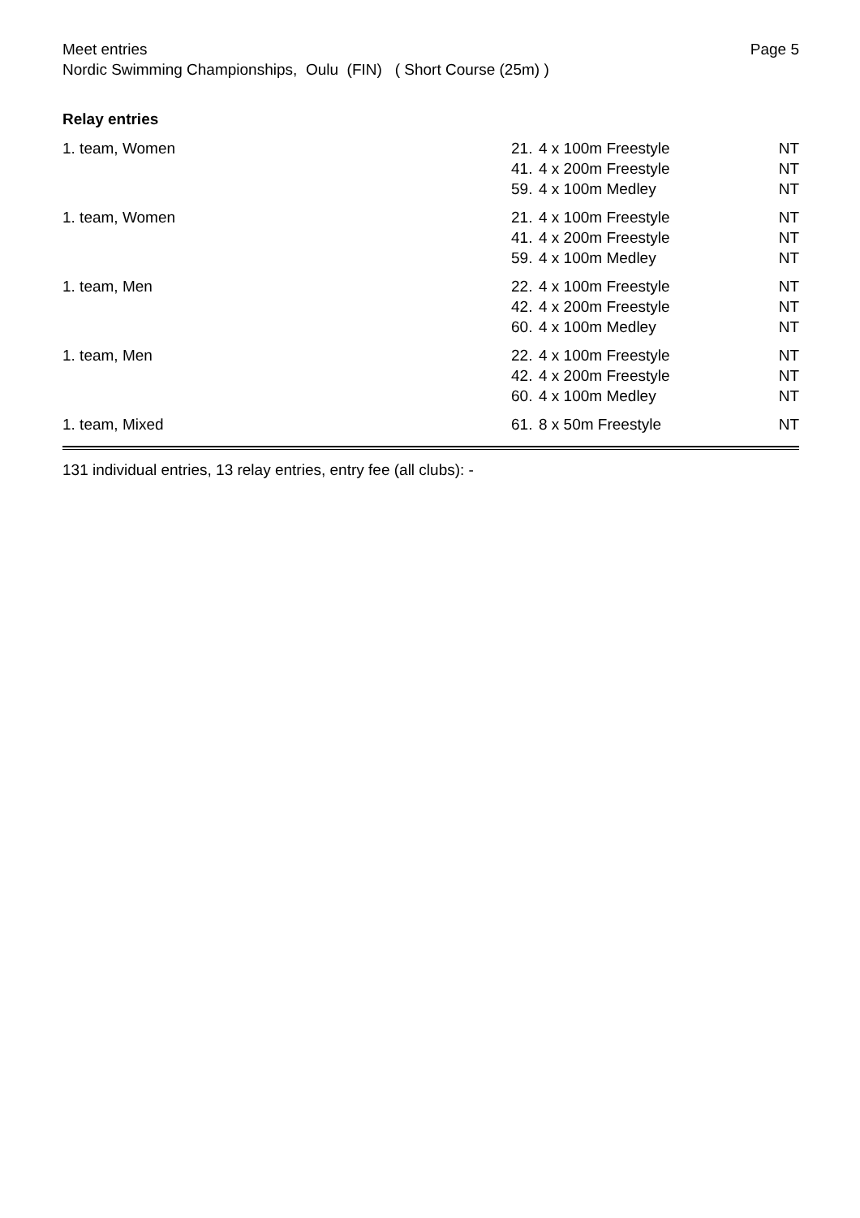Meet entries
Nordic Swimming Championships, Oulu (FIN) ( Short Course (25m) )
Page 5
Relay entries
| 1. team, Women | 21. | 4 x 100m Freestyle | NT |
| | 41. | 4 x 200m Freestyle | NT |
| | 59. | 4 x 100m Medley | NT |
| 1. team, Women | 21. | 4 x 100m Freestyle | NT |
| | 41. | 4 x 200m Freestyle | NT |
| | 59. | 4 x 100m Medley | NT |
| 1. team, Men | 22. | 4 x 100m Freestyle | NT |
| | 42. | 4 x 200m Freestyle | NT |
| | 60. | 4 x 100m Medley | NT |
| 1. team, Men | 22. | 4 x 100m Freestyle | NT |
| | 42. | 4 x 200m Freestyle | NT |
| | 60. | 4 x 100m Medley | NT |
| 1. team, Mixed | 61. | 8 x 50m Freestyle | NT |
131 individual entries, 13 relay entries, entry fee (all clubs): -